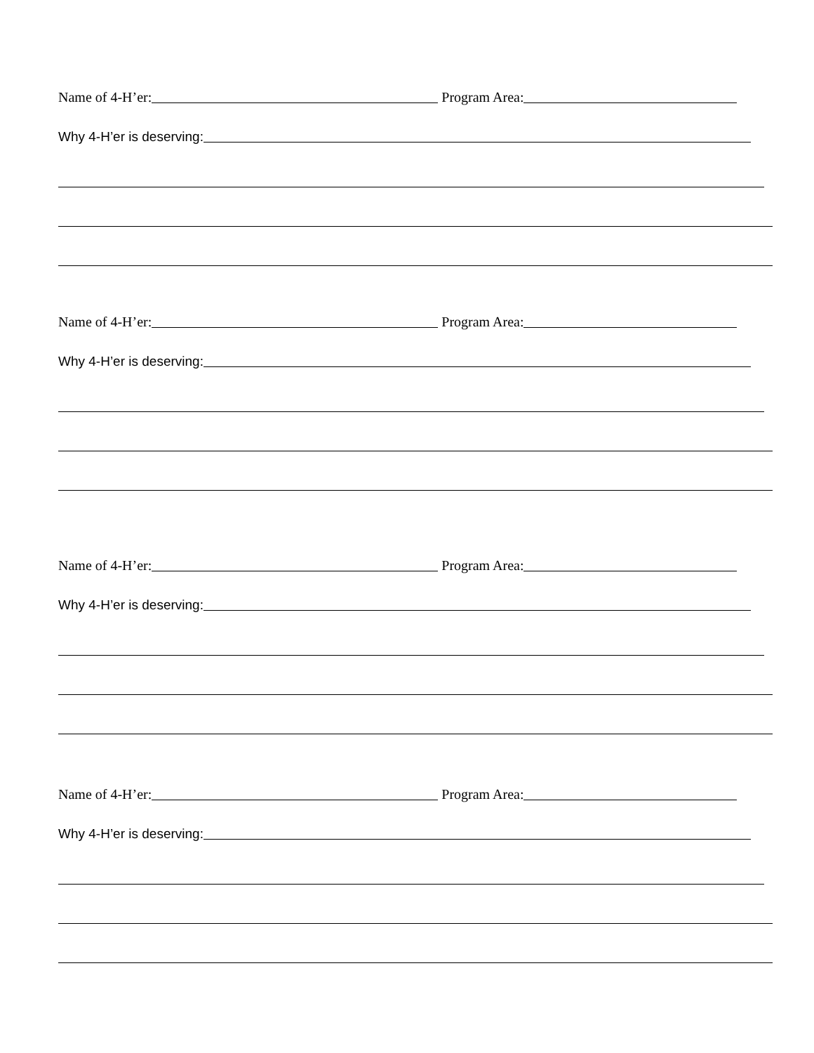Name of 4-H’er: Program Area:
Why 4-H’er is deserving:
Name of 4-H’er: Program Area:
Why 4-H’er is deserving:
Name of 4-H’er: Program Area:
Why 4-H’er is deserving:
Name of 4-H’er: Program Area:
Why 4-H’er is deserving: